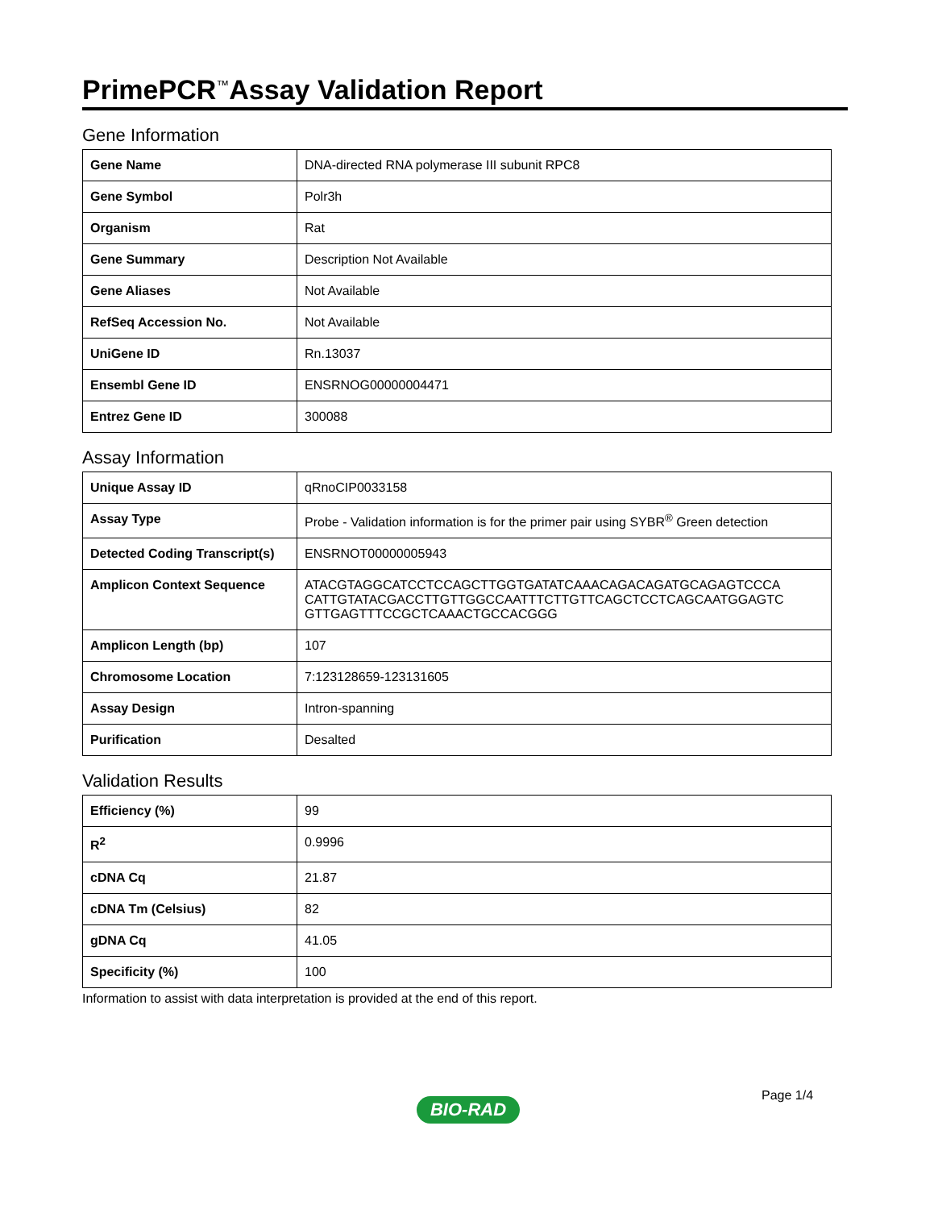PrimePCR<sup>™</sup>Assay Validation Report
Gene Information
| Gene Name | DNA-directed RNA polymerase III subunit RPC8 |
| Gene Symbol | Polr3h |
| Organism | Rat |
| Gene Summary | Description Not Available |
| Gene Aliases | Not Available |
| RefSeq Accession No. | Not Available |
| UniGene ID | Rn.13037 |
| Ensembl Gene ID | ENSRNOG00000004471 |
| Entrez Gene ID | 300088 |
Assay Information
| Unique Assay ID | qRnoCIP0033158 |
| Assay Type | Probe - Validation information is for the primer pair using SYBR<sup>®</sup> Green detection |
| Detected Coding Transcript(s) | ENSRNOT00000005943 |
| Amplicon Context Sequence | ATACGTAGGCATCCTCCAGCTTGGTGATATCAAACAGACAGATGCAGAGTCCCA CATTGTATACGACCTTGTTGGCCAATTTCTTGTTCAGCTCCTCAGCAATGGAGTC GTTGAGTTTCCGCTCAAACTGCCACGGG |
| Amplicon Length (bp) | 107 |
| Chromosome Location | 7:123128659-123131605 |
| Assay Design | Intron-spanning |
| Purification | Desalted |
Validation Results
| Efficiency (%) | 99 |
| R<sup>2</sup> | 0.9996 |
| cDNA Cq | 21.87 |
| cDNA Tm (Celsius) | 82 |
| gDNA Cq | 41.05 |
| Specificity (%) | 100 |
Information to assist with data interpretation is provided at the end of this report.
Page 1/4
BIO-RAD